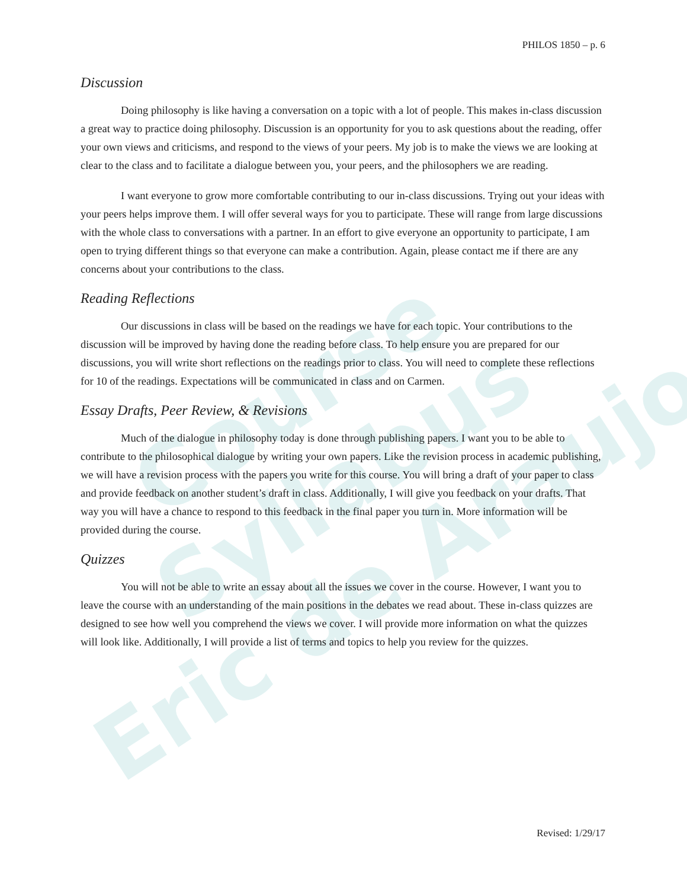Course Syllabus
Eric de Araujo
PHILOS 1850 – p. 6
Discussion
Doing philosophy is like having a conversation on a topic with a lot of people. This makes in-class discussion a great way to practice doing philosophy. Discussion is an opportunity for you to ask questions about the reading, offer your own views and criticisms, and respond to the views of your peers. My job is to make the views we are looking at clear to the class and to facilitate a dialogue between you, your peers, and the philosophers we are reading.
I want everyone to grow more comfortable contributing to our in-class discussions. Trying out your ideas with your peers helps improve them. I will offer several ways for you to participate. These will range from large discussions with the whole class to conversations with a partner. In an effort to give everyone an opportunity to participate, I am open to trying different things so that everyone can make a contribution. Again, please contact me if there are any concerns about your contributions to the class.
Reading Reflections
Our discussions in class will be based on the readings we have for each topic. Your contributions to the discussion will be improved by having done the reading before class. To help ensure you are prepared for our discussions, you will write short reflections on the readings prior to class. You will need to complete these reflections for 10 of the readings. Expectations will be communicated in class and on Carmen.
Essay Drafts, Peer Review, & Revisions
Much of the dialogue in philosophy today is done through publishing papers. I want you to be able to contribute to the philosophical dialogue by writing your own papers. Like the revision process in academic publishing, we will have a revision process with the papers you write for this course. You will bring a draft of your paper to class and provide feedback on another student’s draft in class. Additionally, I will give you feedback on your drafts. That way you will have a chance to respond to this feedback in the final paper you turn in. More information will be provided during the course.
Quizzes
You will not be able to write an essay about all the issues we cover in the course. However, I want you to leave the course with an understanding of the main positions in the debates we read about. These in-class quizzes are designed to see how well you comprehend the views we cover. I will provide more information on what the quizzes will look like. Additionally, I will provide a list of terms and topics to help you review for the quizzes.
Revised: 1/29/17